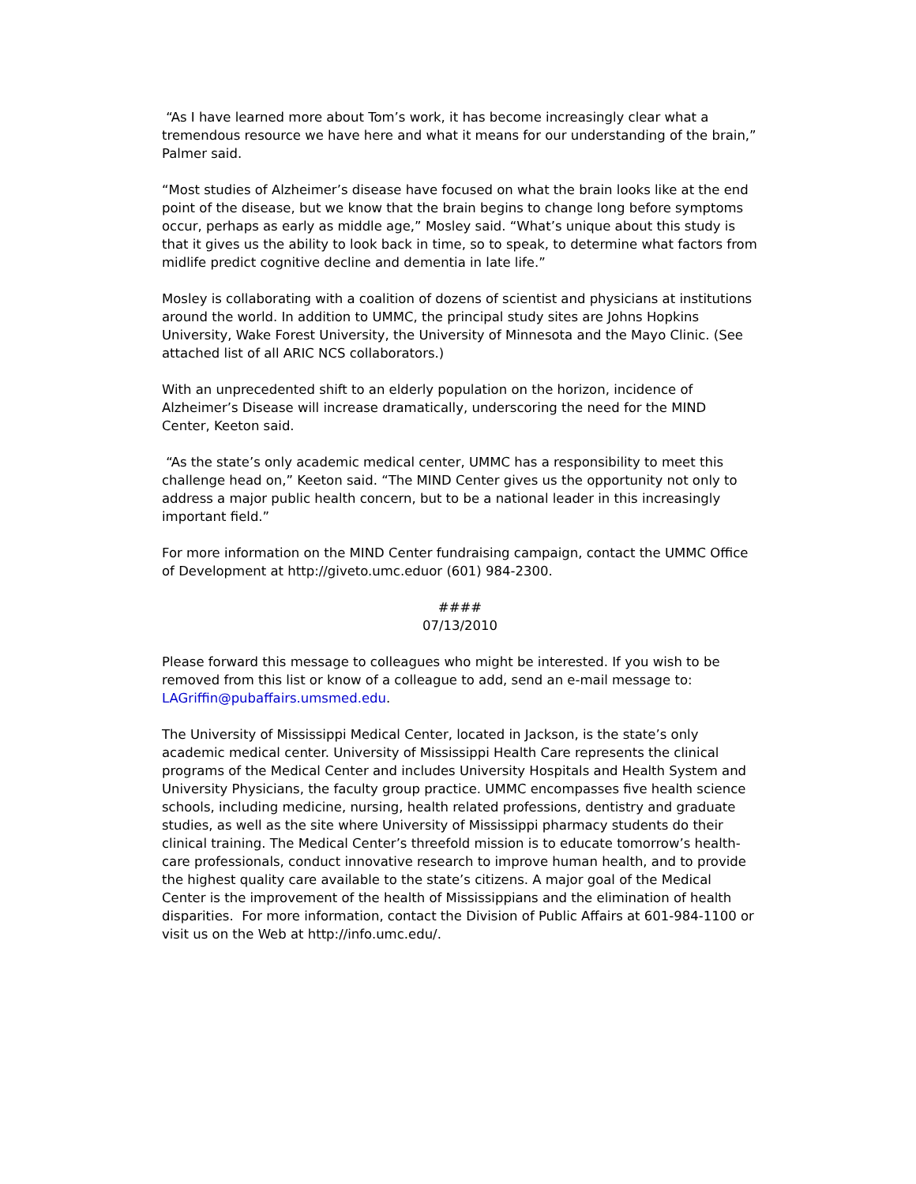“As I have learned more about Tom’s work, it has become increasingly clear what a tremendous resource we have here and what it means for our understanding of the brain,” Palmer said.
“Most studies of Alzheimer’s disease have focused on what the brain looks like at the end point of the disease, but we know that the brain begins to change long before symptoms occur, perhaps as early as middle age,” Mosley said. “What’s unique about this study is that it gives us the ability to look back in time, so to speak, to determine what factors from midlife predict cognitive decline and dementia in late life.”
Mosley is collaborating with a coalition of dozens of scientist and physicians at institutions around the world. In addition to UMMC, the principal study sites are Johns Hopkins University, Wake Forest University, the University of Minnesota and the Mayo Clinic. (See attached list of all ARIC NCS collaborators.)
With an unprecedented shift to an elderly population on the horizon, incidence of Alzheimer’s Disease will increase dramatically, underscoring the need for the MIND Center, Keeton said.
“As the state’s only academic medical center, UMMC has a responsibility to meet this challenge head on,” Keeton said. “The MIND Center gives us the opportunity not only to address a major public health concern, but to be a national leader in this increasingly important field.”
For more information on the MIND Center fundraising campaign, contact the UMMC Office of Development at http://giveto.umc.eduor (601) 984-2300.
####
07/13/2010
Please forward this message to colleagues who might be interested. If you wish to be removed from this list or know of a colleague to add, send an e-mail message to: LAGriffin@pubaffairs.umsmed.edu.
The University of Mississippi Medical Center, located in Jackson, is the state’s only academic medical center. University of Mississippi Health Care represents the clinical programs of the Medical Center and includes University Hospitals and Health System and University Physicians, the faculty group practice. UMMC encompasses five health science schools, including medicine, nursing, health related professions, dentistry and graduate studies, as well as the site where University of Mississippi pharmacy students do their clinical training. The Medical Center’s threefold mission is to educate tomorrow’s health-care professionals, conduct innovative research to improve human health, and to provide the highest quality care available to the state’s citizens. A major goal of the Medical Center is the improvement of the health of Mississippians and the elimination of health disparities. For more information, contact the Division of Public Affairs at 601-984-1100 or visit us on the Web at http://info.umc.edu/.